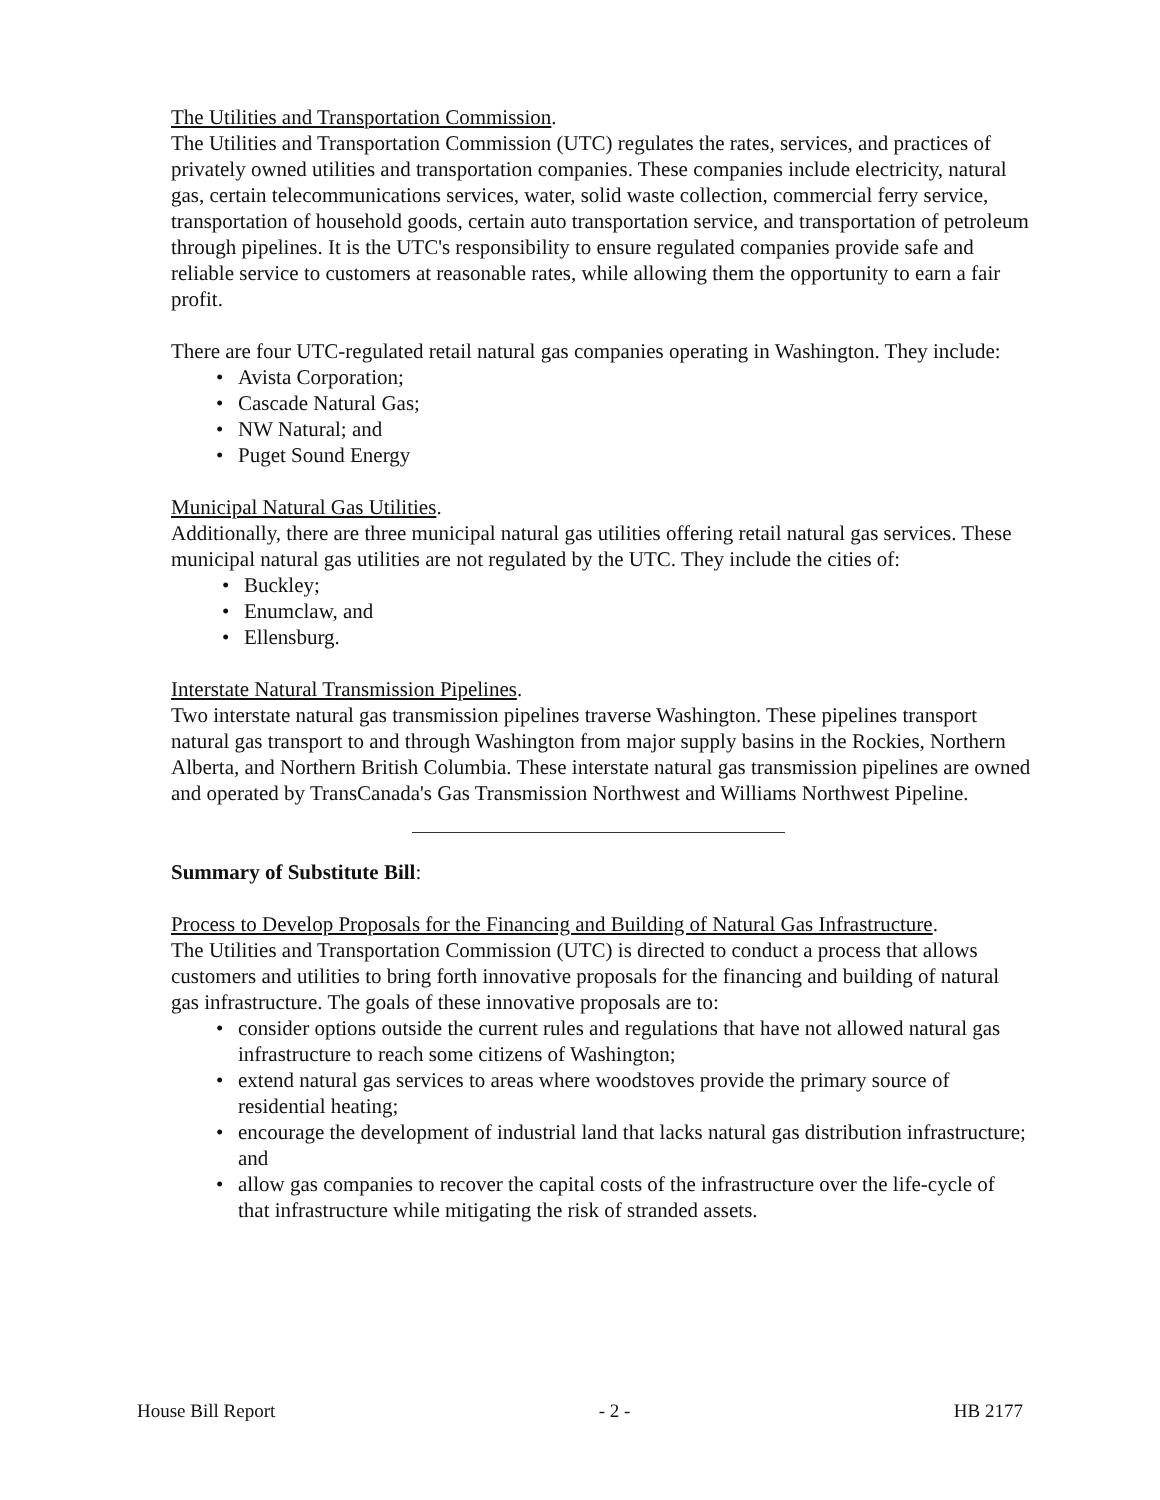The Utilities and Transportation Commission.
The Utilities and Transportation Commission (UTC) regulates the rates, services, and practices of privately owned utilities and transportation companies. These companies include electricity, natural gas, certain telecommunications services, water, solid waste collection, commercial ferry service, transportation of household goods, certain auto transportation service, and transportation of petroleum through pipelines. It is the UTC's responsibility to ensure regulated companies provide safe and reliable service to customers at reasonable rates, while allowing them the opportunity to earn a fair profit.
There are four UTC-regulated retail natural gas companies operating in Washington. They include:
• Avista Corporation;
• Cascade Natural Gas;
• NW Natural; and
• Puget Sound Energy
Municipal Natural Gas Utilities.
Additionally, there are three municipal natural gas utilities offering retail natural gas services. These municipal natural gas utilities are not regulated by the UTC. They include the cities of:
• Buckley;
• Enumclaw, and
• Ellensburg.
Interstate Natural Transmission Pipelines.
Two interstate natural gas transmission pipelines traverse Washington. These pipelines transport natural gas transport to and through Washington from major supply basins in the Rockies, Northern Alberta, and Northern British Columbia. These interstate natural gas transmission pipelines are owned and operated by TransCanada's Gas Transmission Northwest and Williams Northwest Pipeline.
Summary of Substitute Bill:
Process to Develop Proposals for the Financing and Building of Natural Gas Infrastructure.
The Utilities and Transportation Commission (UTC) is directed to conduct a process that allows customers and utilities to bring forth innovative proposals for the financing and building of natural gas infrastructure. The goals of these innovative proposals are to:
• consider options outside the current rules and regulations that have not allowed natural gas infrastructure to reach some citizens of Washington;
• extend natural gas services to areas where woodstoves provide the primary source of residential heating;
• encourage the development of industrial land that lacks natural gas distribution infrastructure; and
• allow gas companies to recover the capital costs of the infrastructure over the life-cycle of that infrastructure while mitigating the risk of stranded assets.
House Bill Report - 2 - HB 2177